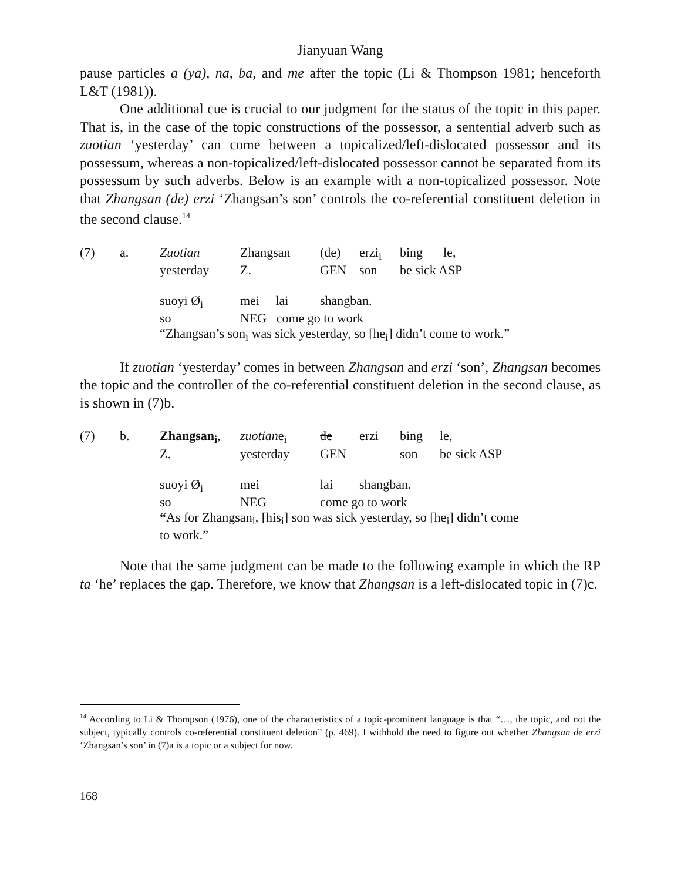Jianyuan Wang
pause particles a (ya), na, ba, and me after the topic (Li & Thompson 1981; henceforth L&T (1981)).
One additional cue is crucial to our judgment for the status of the topic in this paper. That is, in the case of the topic constructions of the possessor, a sentential adverb such as zuotian ‘yesterday’ can come between a topicalized/left-dislocated possessor and its possessum, whereas a non-topicalized/left-dislocated possessor cannot be separated from its possessum by such adverbs. Below is an example with a non-topicalized possessor. Note that Zhangsan (de) erzi ‘Zhangsan’s son’ controls the co-referential constituent deletion in the second clause.<sup>14</sup>
| (7) | a. | Zuotian | Zhangsan | (de) | erzi<sub>i</sub> | bing | le, |
| | | yesterday | Z. | GEN | son | be sick ASP | |
| | | suoyi Ø<sub>i</sub> | mei lai | shangban. | | | |
| | | so | NEG come go to work | | | | |
| | | “Zhangsan’s son<sub>i</sub> was sick yesterday, so [he<sub>i</sub>] didn’t come to work.” | | | | | |
If zuotian ‘yesterday’ comes in between Zhangsan and erzi ‘son’, Zhangsan becomes the topic and the controller of the co-referential constituent deletion in the second clause, as is shown in (7)b.
| (7) | b. | Zhangsan<sub>i</sub> , | zuotian e<sub>i</sub> | de | erzi | bing | le, |
| | | Z. | yesterday | GEN | | son | be sick ASP |
| | | suoyi Ø<sub>i</sub> | mei | lai | shangban. | | |
| | | so | NEG | come go to work | | | |
| | | “ As for Zhangsan<sub>i</sub>, [his<sub>i</sub>] son was sick yesterday, so [he<sub>i</sub>] didn’t come | | | | | |
| | | to work.” | | | | | |
Note that the same judgment can be made to the following example in which the RP ta ‘he’ replaces the gap. Therefore, we know that Zhangsan is a left-dislocated topic in (7)c.
<sup>14</sup> According to Li & Thompson (1976), one of the characteristics of a topic-prominent language is that “…, the topic, and not the subject, typically controls co-referential constituent deletion” (p. 469). I withhold the need to figure out whether Zhangsan de erzi ‘Zhangsan’s son’ in (7)a is a topic or a subject for now.
168